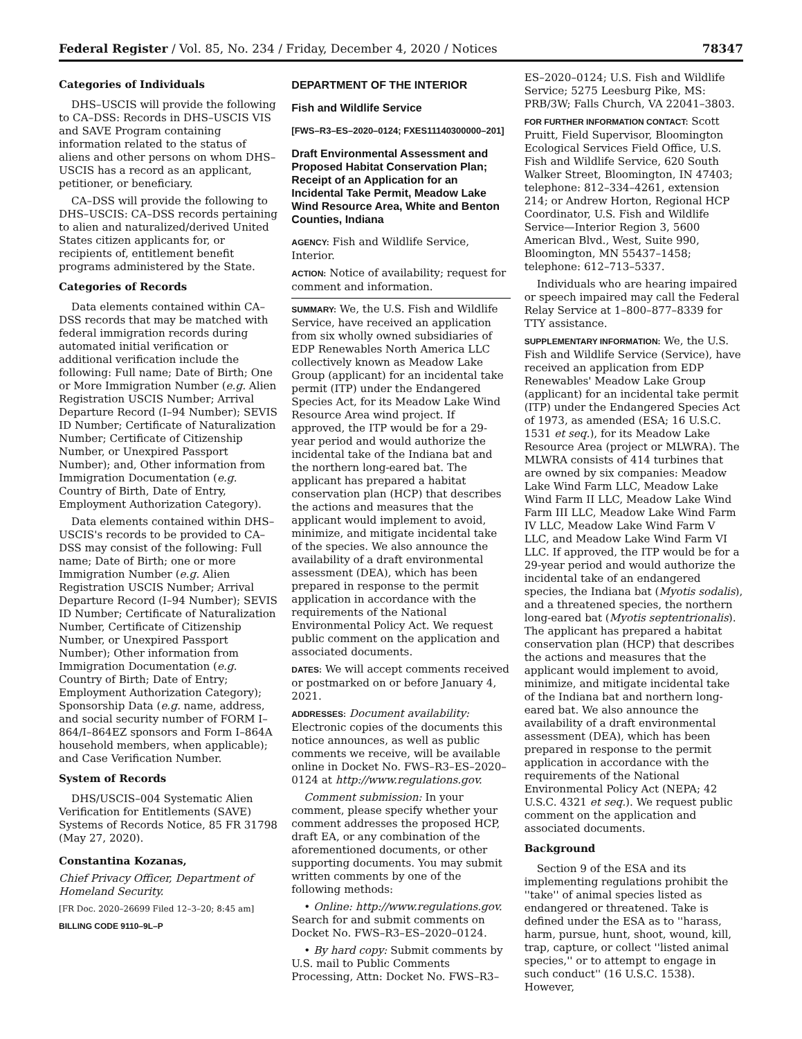Federal Register / Vol. 85, No. 234 / Friday, December 4, 2020 / Notices 78347
Categories of Individuals
DHS–USCIS will provide the following to CA–DSS: Records in DHS–USCIS VIS and SAVE Program containing information related to the status of aliens and other persons on whom DHS–USCIS has a record as an applicant, petitioner, or beneficiary.
CA–DSS will provide the following to DHS–USCIS: CA–DSS records pertaining to alien and naturalized/derived United States citizen applicants for, or recipients of, entitlement benefit programs administered by the State.
Categories of Records
Data elements contained within CA–DSS records that may be matched with federal immigration records during automated initial verification or additional verification include the following: Full name; Date of Birth; One or More Immigration Number (e.g. Alien Registration USCIS Number; Arrival Departure Record (I–94 Number); SEVIS ID Number; Certificate of Naturalization Number; Certificate of Citizenship Number, or Unexpired Passport Number); and, Other information from Immigration Documentation (e.g. Country of Birth, Date of Entry, Employment Authorization Category).
Data elements contained within DHS–USCIS's records to be provided to CA–DSS may consist of the following: Full name; Date of Birth; one or more Immigration Number (e.g. Alien Registration USCIS Number; Arrival Departure Record (I–94 Number); SEVIS ID Number; Certificate of Naturalization Number, Certificate of Citizenship Number, or Unexpired Passport Number); Other information from Immigration Documentation (e.g. Country of Birth; Date of Entry; Employment Authorization Category); Sponsorship Data (e.g. name, address, and social security number of FORM I–864/I–864EZ sponsors and Form I–864A household members, when applicable); and Case Verification Number.
System of Records
DHS/USCIS–004 Systematic Alien Verification for Entitlements (SAVE) Systems of Records Notice, 85 FR 31798 (May 27, 2020).
Constantina Kozanas,
Chief Privacy Officer, Department of Homeland Security.
[FR Doc. 2020–26699 Filed 12–3–20; 8:45 am]
BILLING CODE 9110–9L–P
DEPARTMENT OF THE INTERIOR
Fish and Wildlife Service
[FWS–R3–ES–2020–0124; FXES11140300000–201]
Draft Environmental Assessment and Proposed Habitat Conservation Plan; Receipt of an Application for an Incidental Take Permit, Meadow Lake Wind Resource Area, White and Benton Counties, Indiana
AGENCY: Fish and Wildlife Service, Interior.
ACTION: Notice of availability; request for comment and information.
SUMMARY: We, the U.S. Fish and Wildlife Service, have received an application from six wholly owned subsidiaries of EDP Renewables North America LLC collectively known as Meadow Lake Group (applicant) for an incidental take permit (ITP) under the Endangered Species Act, for its Meadow Lake Wind Resource Area wind project. If approved, the ITP would be for a 29-year period and would authorize the incidental take of the Indiana bat and the northern long-eared bat. The applicant has prepared a habitat conservation plan (HCP) that describes the actions and measures that the applicant would implement to avoid, minimize, and mitigate incidental take of the species. We also announce the availability of a draft environmental assessment (DEA), which has been prepared in response to the permit application in accordance with the requirements of the National Environmental Policy Act. We request public comment on the application and associated documents.
DATES: We will accept comments received or postmarked on or before January 4, 2021.
ADDRESSES: Document availability: Electronic copies of the documents this notice announces, as well as public comments we receive, will be available online in Docket No. FWS–R3–ES–2020–0124 at http://www.regulations.gov.
Comment submission: In your comment, please specify whether your comment addresses the proposed HCP, draft EA, or any combination of the aforementioned documents, or other supporting documents. You may submit written comments by one of the following methods:
• Online: http://www.regulations.gov. Search for and submit comments on Docket No. FWS–R3–ES–2020–0124.
• By hard copy: Submit comments by U.S. mail to Public Comments Processing, Attn: Docket No. FWS–R3–
ES–2020–0124; U.S. Fish and Wildlife Service; 5275 Leesburg Pike, MS: PRB/3W; Falls Church, VA 22041–3803.
FOR FURTHER INFORMATION CONTACT: Scott Pruitt, Field Supervisor, Bloomington Ecological Services Field Office, U.S. Fish and Wildlife Service, 620 South Walker Street, Bloomington, IN 47403; telephone: 812–334–4261, extension 214; or Andrew Horton, Regional HCP Coordinator, U.S. Fish and Wildlife Service—Interior Region 3, 5600 American Blvd., West, Suite 990, Bloomington, MN 55437–1458; telephone: 612–713–5337.
Individuals who are hearing impaired or speech impaired may call the Federal Relay Service at 1–800–877–8339 for TTY assistance.
SUPPLEMENTARY INFORMATION: We, the U.S. Fish and Wildlife Service (Service), have received an application from EDP Renewables' Meadow Lake Group (applicant) for an incidental take permit (ITP) under the Endangered Species Act of 1973, as amended (ESA; 16 U.S.C. 1531 et seq.), for its Meadow Lake Resource Area (project or MLWRA). The MLWRA consists of 414 turbines that are owned by six companies: Meadow Lake Wind Farm LLC, Meadow Lake Wind Farm II LLC, Meadow Lake Wind Farm III LLC, Meadow Lake Wind Farm IV LLC, Meadow Lake Wind Farm V LLC, and Meadow Lake Wind Farm VI LLC. If approved, the ITP would be for a 29-year period and would authorize the incidental take of an endangered species, the Indiana bat (Myotis sodalis), and a threatened species, the northern long-eared bat (Myotis septentrionalis). The applicant has prepared a habitat conservation plan (HCP) that describes the actions and measures that the applicant would implement to avoid, minimize, and mitigate incidental take of the Indiana bat and northern long-eared bat. We also announce the availability of a draft environmental assessment (DEA), which has been prepared in response to the permit application in accordance with the requirements of the National Environmental Policy Act (NEPA; 42 U.S.C. 4321 et seq.). We request public comment on the application and associated documents.
Background
Section 9 of the ESA and its implementing regulations prohibit the ''take'' of animal species listed as endangered or threatened. Take is defined under the ESA as to ''harass, harm, pursue, hunt, shoot, wound, kill, trap, capture, or collect ''listed animal species,'' or to attempt to engage in such conduct'' (16 U.S.C. 1538). However,